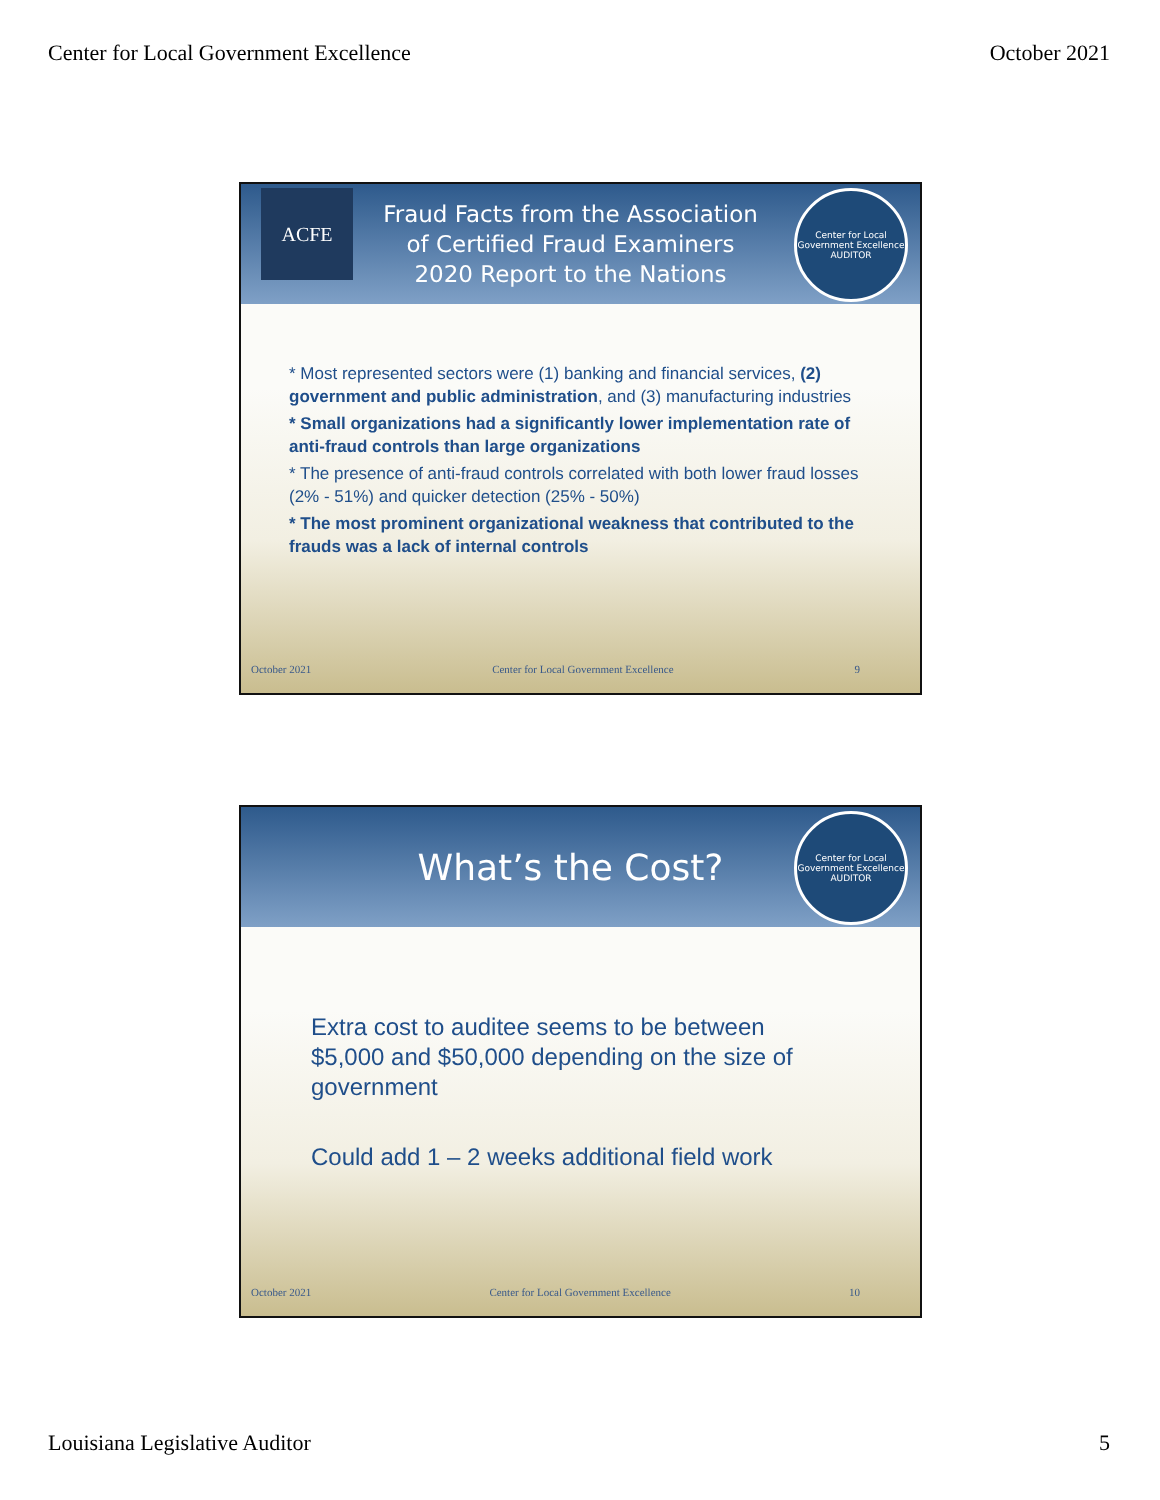Center for Local Government Excellence October 2021
ACFE
Fraud Facts from the Association
of Certified Fraud Examiners
2020 Report to the Nations
Center for Local Government Excellence
AUDITOR
* Most represented sectors were (1) banking and financial services, (2) government and public administration, and (3) manufacturing industries
* Small organizations had a significantly lower implementation rate of anti-fraud controls than large organizations
* The presence of anti-fraud controls correlated with both lower fraud losses (2% - 51%) and quicker detection (25% - 50%)
* The most prominent organizational weakness that contributed to the frauds was a lack of internal controls
October 2021 Center for Local Government Excellence 9
What’s the Cost?
Center for Local Government Excellence
AUDITOR
Extra cost to auditee seems to be between $5,000 and $50,000 depending on the size of government
Could add 1 – 2 weeks additional field work
October 2021 Center for Local Government Excellence 10
Louisiana Legislative Auditor 5